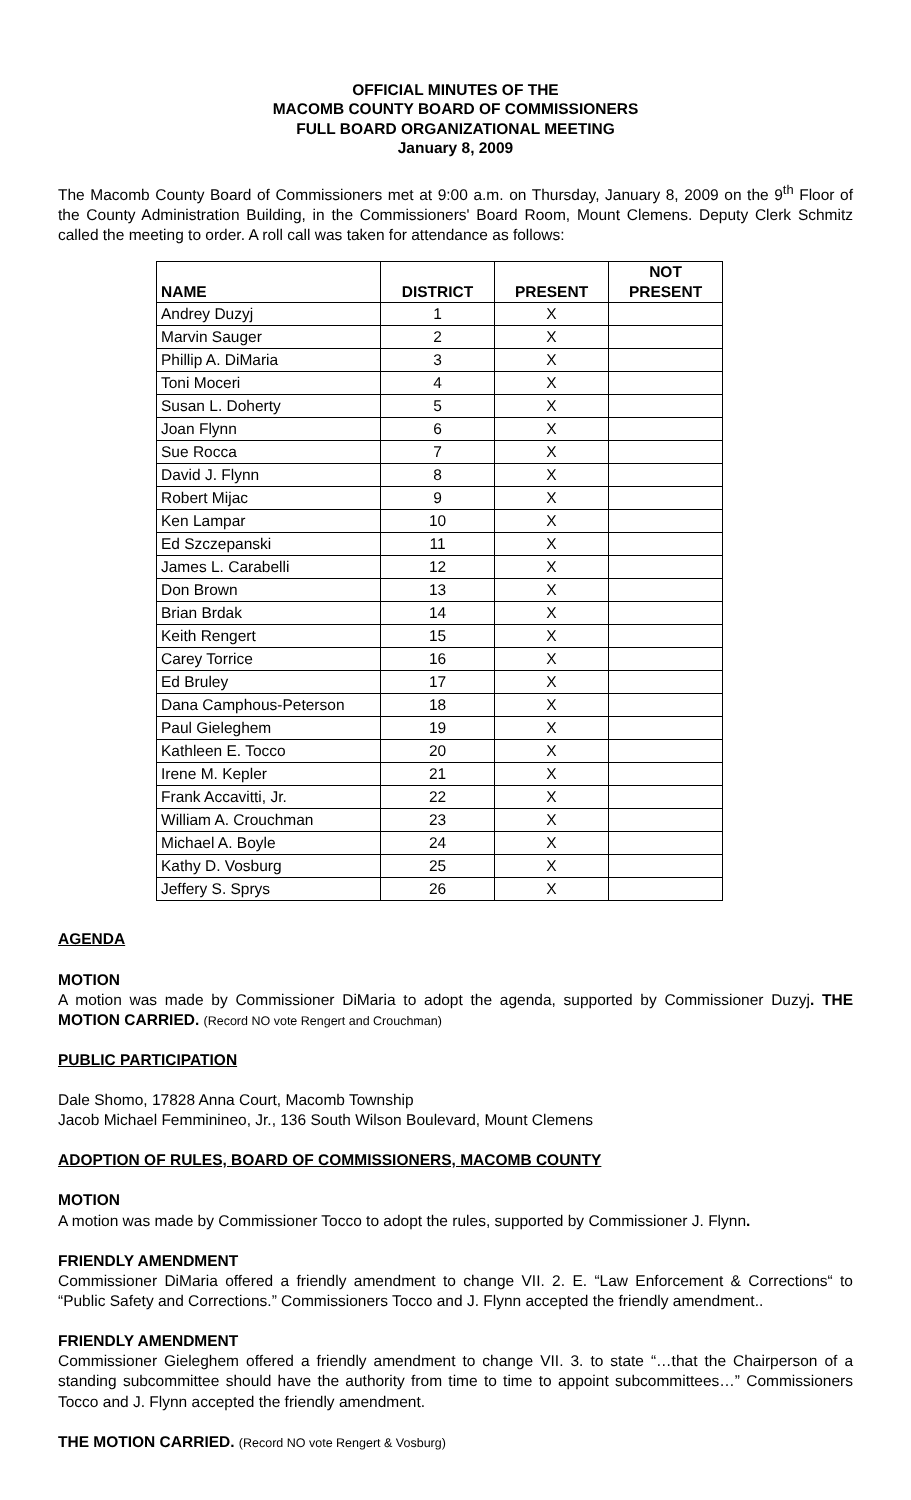OFFICIAL MINUTES OF THE
MACOMB COUNTY BOARD OF COMMISSIONERS
FULL BOARD ORGANIZATIONAL MEETING
January 8, 2009
The Macomb County Board of Commissioners met at 9:00 a.m. on Thursday, January 8, 2009 on the 9<sup>th</sup> Floor of the County Administration Building, in the Commissioners' Board Room, Mount Clemens. Deputy Clerk Schmitz called the meeting to order. A roll call was taken for attendance as follows:
| NAME | DISTRICT | PRESENT | NOT PRESENT |
| --- | --- | --- | --- |
| Andrey Duzyj | 1 | X | |
| Marvin Sauger | 2 | X | |
| Phillip A. DiMaria | 3 | X | |
| Toni Moceri | 4 | X | |
| Susan L. Doherty | 5 | X | |
| Joan Flynn | 6 | X | |
| Sue Rocca | 7 | X | |
| David J. Flynn | 8 | X | |
| Robert Mijac | 9 | X | |
| Ken Lampar | 10 | X | |
| Ed Szczepanski | 11 | X | |
| James L. Carabelli | 12 | X | |
| Don Brown | 13 | X | |
| Brian Brdak | 14 | X | |
| Keith Rengert | 15 | X | |
| Carey Torrice | 16 | X | |
| Ed Bruley | 17 | X | |
| Dana Camphous-Peterson | 18 | X | |
| Paul Gieleghem | 19 | X | |
| Kathleen E. Tocco | 20 | X | |
| Irene M. Kepler | 21 | X | |
| Frank Accavitti, Jr. | 22 | X | |
| William A. Crouchman | 23 | X | |
| Michael A. Boyle | 24 | X | |
| Kathy D. Vosburg | 25 | X | |
| Jeffery S. Sprys | 26 | X | |
AGENDA
MOTION
A motion was made by Commissioner DiMaria to adopt the agenda, supported by Commissioner Duzyj. THE MOTION CARRIED. (Record NO vote Rengert and Crouchman)
PUBLIC PARTICIPATION
Dale Shomo, 17828 Anna Court, Macomb Township
Jacob Michael Femminineo, Jr., 136 South Wilson Boulevard, Mount Clemens
ADOPTION OF RULES, BOARD OF COMMISSIONERS, MACOMB COUNTY
MOTION
A motion was made by Commissioner Tocco to adopt the rules, supported by Commissioner J. Flynn.
FRIENDLY AMENDMENT
Commissioner DiMaria offered a friendly amendment to change VII. 2. E. “Law Enforcement & Corrections“ to “Public Safety and Corrections.” Commissioners Tocco and J. Flynn accepted the friendly amendment..
FRIENDLY AMENDMENT
Commissioner Gieleghem offered a friendly amendment to change VII. 3. to state “…that the Chairperson of a standing subcommittee should have the authority from time to time to appoint subcommittees…” Commissioners Tocco and J. Flynn accepted the friendly amendment.
THE MOTION CARRIED. (Record NO vote Rengert & Vosburg)